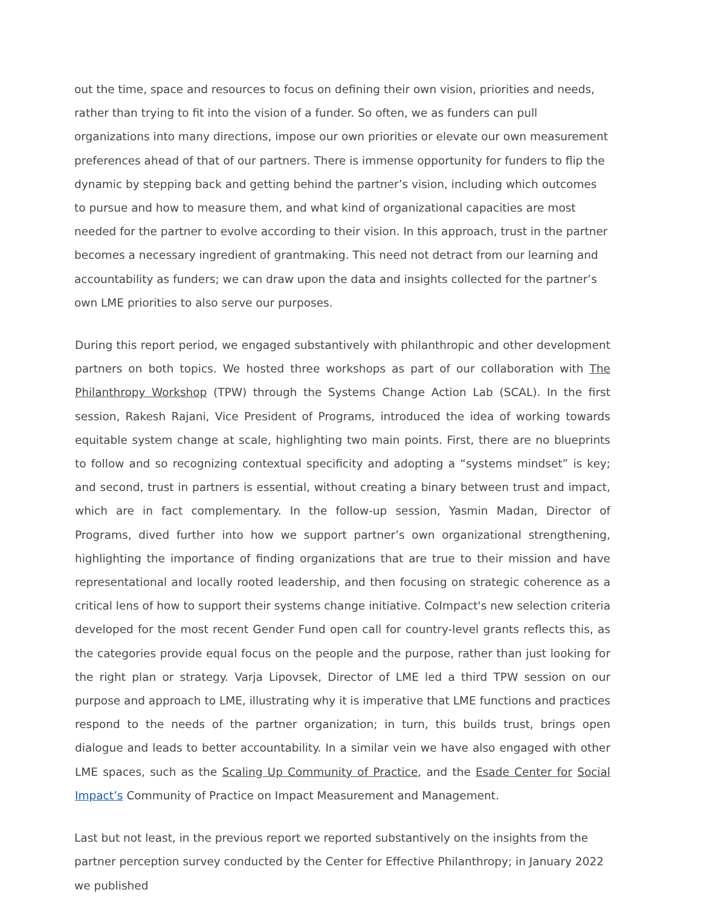out the time, space and resources to focus on defining their own vision, priorities and needs, rather than trying to fit into the vision of a funder. So often, we as funders can pull organizations into many directions, impose our own priorities or elevate our own measurement preferences ahead of that of our partners. There is immense opportunity for funders to flip the dynamic by stepping back and getting behind the partner’s vision, including which outcomes to pursue and how to measure them, and what kind of organizational capacities are most needed for the partner to evolve according to their vision. In this approach, trust in the partner becomes a necessary ingredient of grantmaking. This need not detract from our learning and accountability as funders; we can draw upon the data and insights collected for the partner’s own LME priorities to also serve our purposes.
During this report period, we engaged substantively with philanthropic and other development partners on both topics. We hosted three workshops as part of our collaboration with The Philanthropy Workshop (TPW) through the Systems Change Action Lab (SCAL). In the first session, Rakesh Rajani, Vice President of Programs, introduced the idea of working towards equitable system change at scale, highlighting two main points. First, there are no blueprints to follow and so recognizing contextual specificity and adopting a “systems mindset” is key; and second, trust in partners is essential, without creating a binary between trust and impact, which are in fact complementary. In the follow-up session, Yasmin Madan, Director of Programs, dived further into how we support partner’s own organizational strengthening, highlighting the importance of finding organizations that are true to their mission and have representational and locally rooted leadership, and then focusing on strategic coherence as a critical lens of how to support their systems change initiative. CoImpact's new selection criteria developed for the most recent Gender Fund open call for country-level grants reflects this, as the categories provide equal focus on the people and the purpose, rather than just looking for the right plan or strategy. Varja Lipovsek, Director of LME led a third TPW session on our purpose and approach to LME, illustrating why it is imperative that LME functions and practices respond to the needs of the partner organization; in turn, this builds trust, brings open dialogue and leads to better accountability. In a similar vein we have also engaged with other LME spaces, such as the Scaling Up Community of Practice, and the Esade Center for Social Impact’s Community of Practice on Impact Measurement and Management.
Last but not least, in the previous report we reported substantively on the insights from the partner perception survey conducted by the Center for Effective Philanthropy; in January 2022 we published